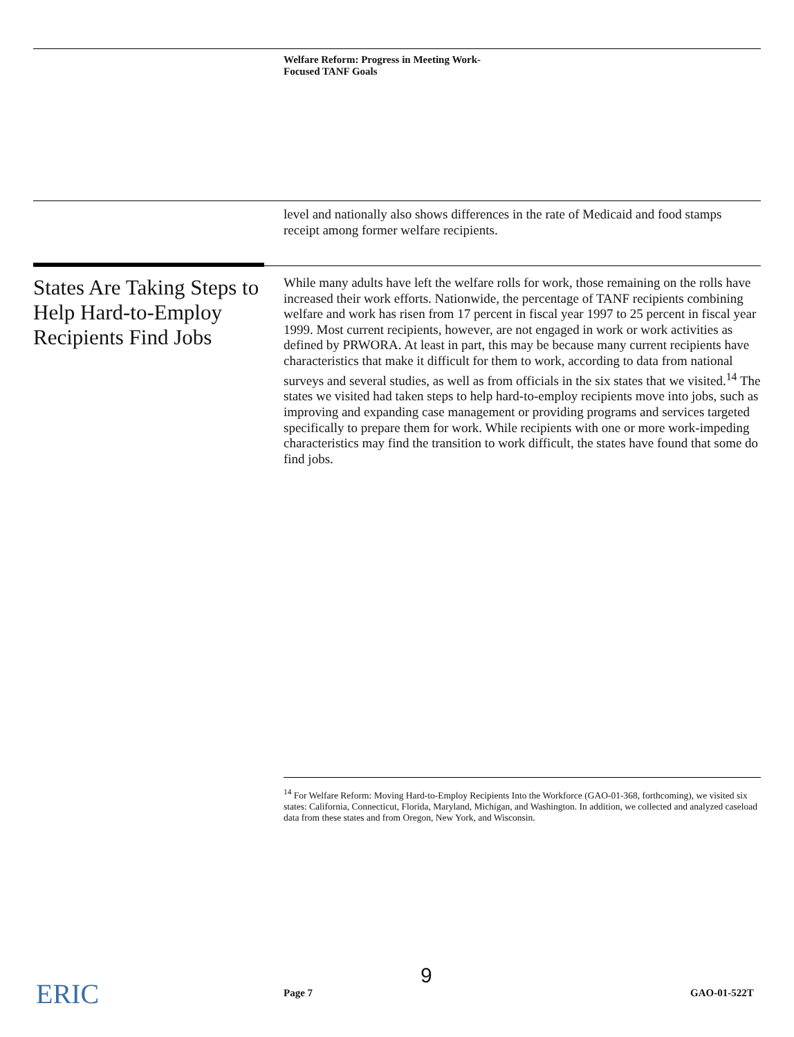Welfare Reform: Progress in Meeting Work-
Focused TANF Goals
level and nationally also shows differences in the rate of Medicaid and food stamps receipt among former welfare recipients.
States Are Taking Steps to Help Hard-to-Employ Recipients Find Jobs
While many adults have left the welfare rolls for work, those remaining on the rolls have increased their work efforts. Nationwide, the percentage of TANF recipients combining welfare and work has risen from 17 percent in fiscal year 1997 to 25 percent in fiscal year 1999. Most current recipients, however, are not engaged in work or work activities as defined by PRWORA. At least in part, this may be because many current recipients have characteristics that make it difficult for them to work, according to data from national surveys and several studies, as well as from officials in the six states that we visited.<sup>14</sup> The states we visited had taken steps to help hard-to-employ recipients move into jobs, such as improving and expanding case management or providing programs and services targeted specifically to prepare them for work. While recipients with one or more work-impeding characteristics may find the transition to work difficult, the states have found that some do find jobs.
<sup>14</sup> For Welfare Reform: Moving Hard-to-Employ Recipients Into the Workforce (GAO-01-368, forthcoming), we visited six states: California, Connecticut, Florida, Maryland, Michigan, and Washington. In addition, we collected and analyzed caseload data from these states and from Oregon, New York, and Wisconsin.
ERIC
9
Page 7 GAO-01-522T